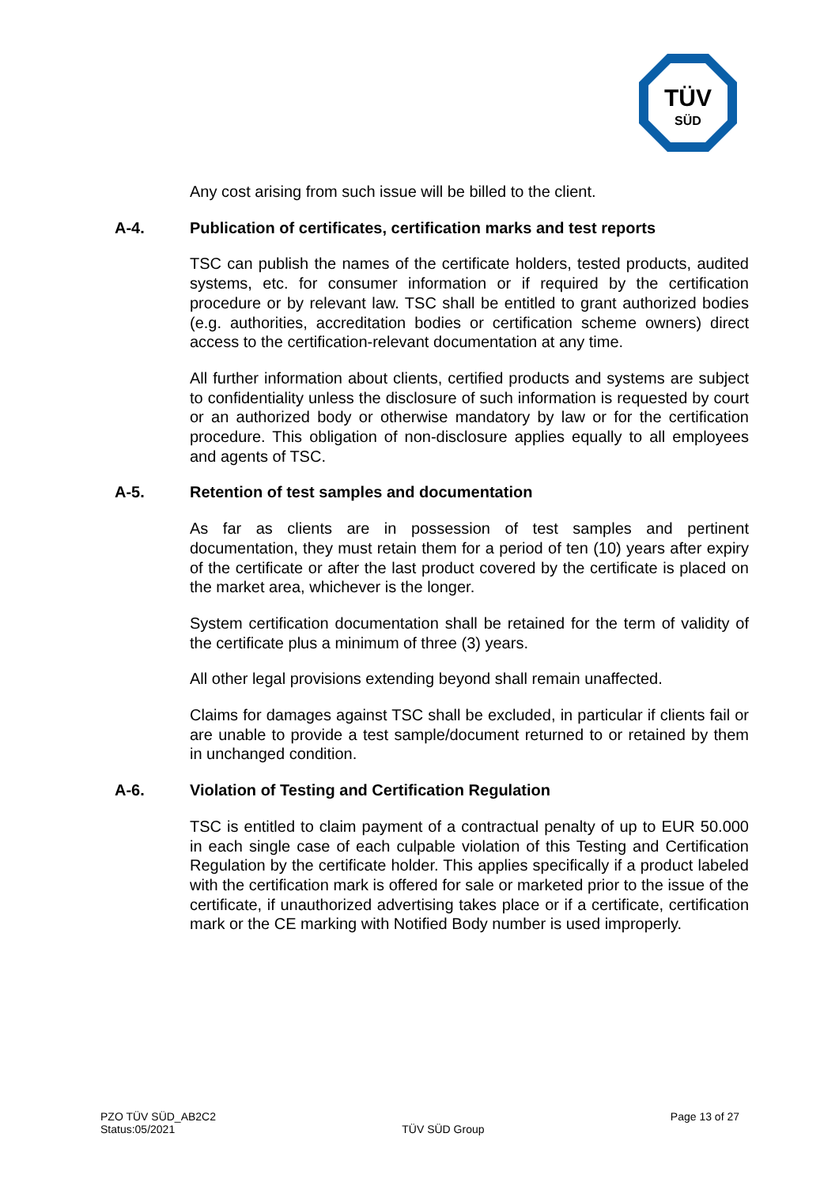TÜV
SÜD
Any cost arising from such issue will be billed to the client.
A-4. Publication of certificates, certification marks and test reports
TSC can publish the names of the certificate holders, tested products, audited systems, etc. for consumer information or if required by the certification procedure or by relevant law. TSC shall be entitled to grant authorized bodies (e.g. authorities, accreditation bodies or certification scheme owners) direct access to the certification-relevant documentation at any time.
All further information about clients, certified products and systems are subject to confidentiality unless the disclosure of such information is requested by court or an authorized body or otherwise mandatory by law or for the certification procedure. This obligation of non-disclosure applies equally to all employees and agents of TSC.
A-5. Retention of test samples and documentation
As far as clients are in possession of test samples and pertinent documentation, they must retain them for a period of ten (10) years after expiry of the certificate or after the last product covered by the certificate is placed on the market area, whichever is the longer.
System certification documentation shall be retained for the term of validity of the certificate plus a minimum of three (3) years.
All other legal provisions extending beyond shall remain unaffected.
Claims for damages against TSC shall be excluded, in particular if clients fail or are unable to provide a test sample/document returned to or retained by them in unchanged condition.
A-6. Violation of Testing and Certification Regulation
TSC is entitled to claim payment of a contractual penalty of up to EUR 50.000 in each single case of each culpable violation of this Testing and Certification Regulation by the certificate holder. This applies specifically if a product labeled with the certification mark is offered for sale or marketed prior to the issue of the certificate, if unauthorized advertising takes place or if a certificate, certification mark or the CE marking with Notified Body number is used improperly.
PZO TÜV SÜD_AB2C2
Status:05/2021
TÜV SÜD Group
Page 13 of 27